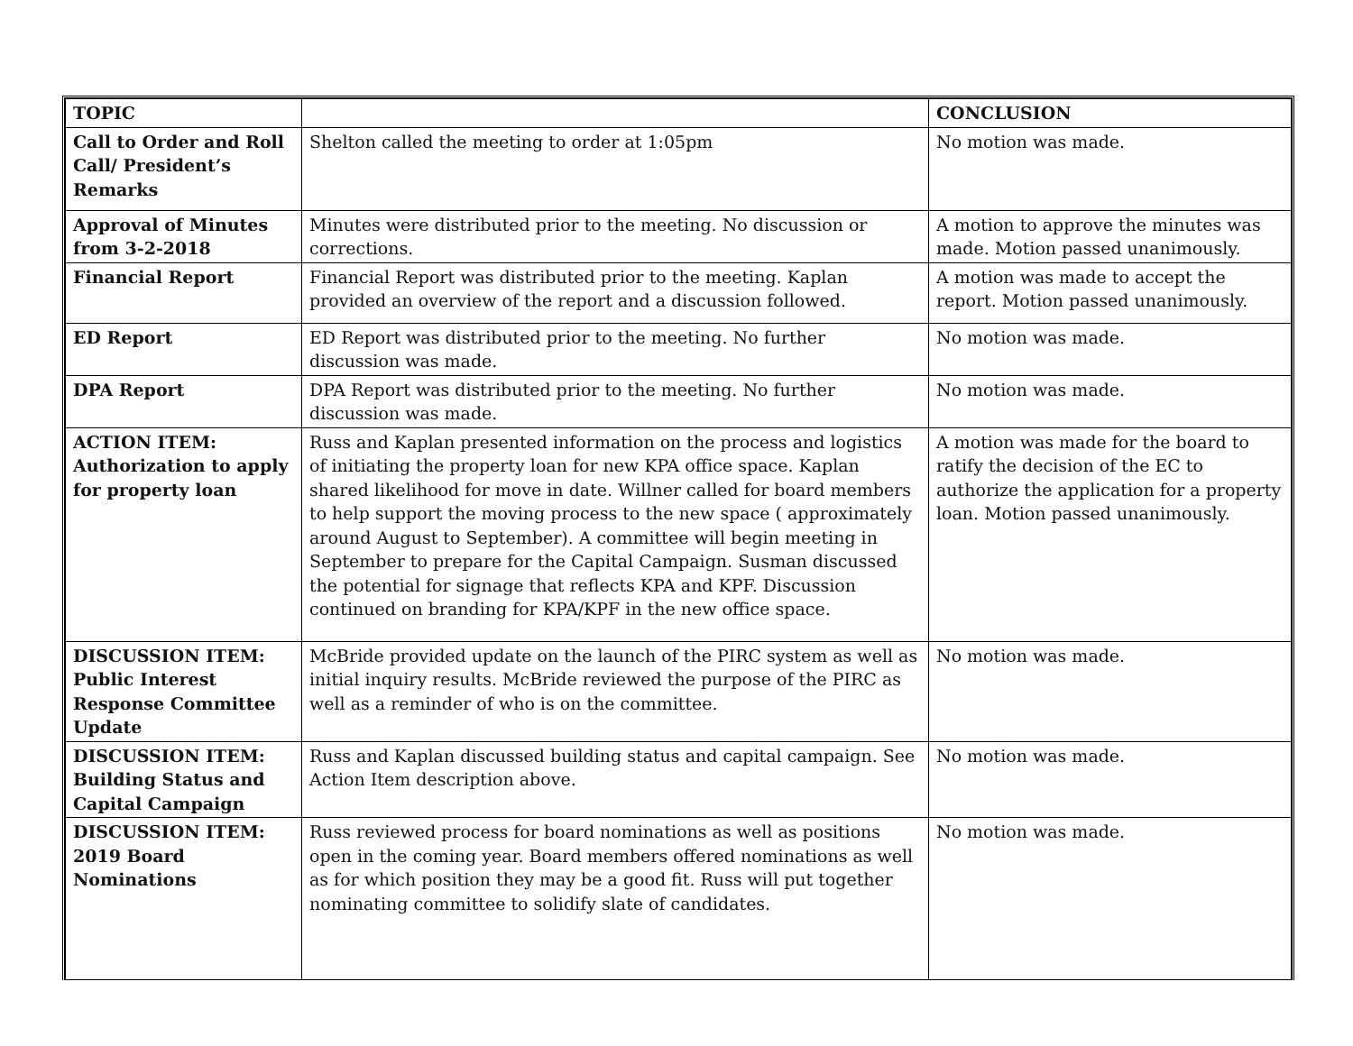| TOPIC | | CONCLUSION |
| --- | --- | --- |
| Call to Order and Roll Call/ President’s Remarks | Shelton called the meeting to order at 1:05pm | No motion was made. |
| Approval of Minutes from 3-2-2018 | Minutes were distributed prior to the meeting. No discussion or corrections. | A motion to approve the minutes was made. Motion passed unanimously. |
| Financial Report | Financial Report was distributed prior to the meeting. Kaplan provided an overview of the report and a discussion followed. | A motion was made to accept the report. Motion passed unanimously. |
| ED Report | ED Report was distributed prior to the meeting. No further discussion was made. | No motion was made. |
| DPA Report | DPA Report was distributed prior to the meeting. No further discussion was made. | No motion was made. |
| ACTION ITEM: Authorization to apply for property loan | Russ and Kaplan presented information on the process and logistics of initiating the property loan for new KPA office space. Kaplan shared likelihood for move in date. Willner called for board members to help support the moving process to the new space ( approximately around August to September). A committee will begin meeting in September to prepare for the Capital Campaign. Susman discussed the potential for signage that reflects KPA and KPF. Discussion continued on branding for KPA/KPF in the new office space. | A motion was made for the board to ratify the decision of the EC to authorize the application for a property loan. Motion passed unanimously. |
| DISCUSSION ITEM: Public Interest Response Committee Update | McBride provided update on the launch of the PIRC system as well as initial inquiry results. McBride reviewed the purpose of the PIRC as well as a reminder of who is on the committee. | No motion was made. |
| DISCUSSION ITEM: Building Status and Capital Campaign | Russ and Kaplan discussed building status and capital campaign. See Action Item description above. | No motion was made. |
| DISCUSSION ITEM: 2019 Board Nominations | Russ reviewed process for board nominations as well as positions open in the coming year. Board members offered nominations as well as for which position they may be a good fit. Russ will put together nominating committee to solidify slate of candidates. | No motion was made. |